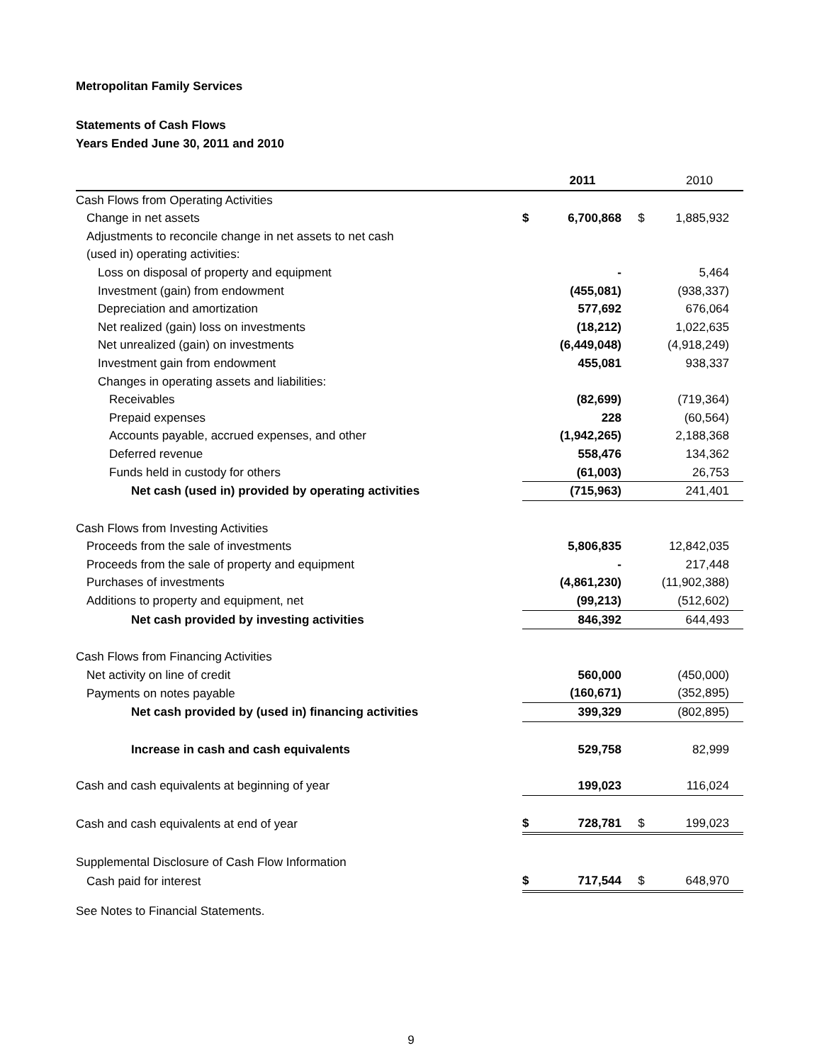Metropolitan Family Services
Statements of Cash Flows
Years Ended June 30, 2011 and 2010
| | | 2011 | | 2010 |
| Cash Flows from Operating Activities | | | | |
| Change in net assets | $ | 6,700,868 | $ | 1,885,932 |
| Adjustments to reconcile change in net assets to net cash | | | | |
| (used in) operating activities: | | | | |
| Loss on disposal of property and equipment | | - | | 5,464 |
| Investment (gain) from endowment | | (455,081) | | (938,337) |
| Depreciation and amortization | | 577,692 | | 676,064 |
| Net realized (gain) loss on investments | | (18,212) | | 1,022,635 |
| Net unrealized (gain) on investments | | (6,449,048) | | (4,918,249) |
| Investment gain from endowment | | 455,081 | | 938,337 |
| Changes in operating assets and liabilities: | | | | |
| Receivables | | (82,699) | | (719,364) |
| Prepaid expenses | | 228 | | (60,564) |
| Accounts payable, accrued expenses, and other | | (1,942,265) | | 2,188,368 |
| Deferred revenue | | 558,476 | | 134,362 |
| Funds held in custody for others | | (61,003) | | 26,753 |
| Net cash (used in) provided by operating activities | | (715,963) | | 241,401 |
| Cash Flows from Investing Activities | | | | |
| Proceeds from the sale of investments | | 5,806,835 | | 12,842,035 |
| Proceeds from the sale of property and equipment | | - | | 217,448 |
| Purchases of investments | | (4,861,230) | | (11,902,388) |
| Additions to property and equipment, net | | (99,213) | | (512,602) |
| Net cash provided by investing activities | | 846,392 | | 644,493 |
| Cash Flows from Financing Activities | | | | |
| Net activity on line of credit | | 560,000 | | (450,000) |
| Payments on notes payable | | (160,671) | | (352,895) |
| Net cash provided by (used in) financing activities | | 399,329 | | (802,895) |
| Increase in cash and cash equivalents | | 529,758 | | 82,999 |
| Cash and cash equivalents at beginning of year | | 199,023 | | 116,024 |
| Cash and cash equivalents at end of year | $ | 728,781 | $ | 199,023 |
| Supplemental Disclosure of Cash Flow Information | | | | |
| Cash paid for interest | $ | 717,544 | $ | 648,970 |
See Notes to Financial Statements.
9